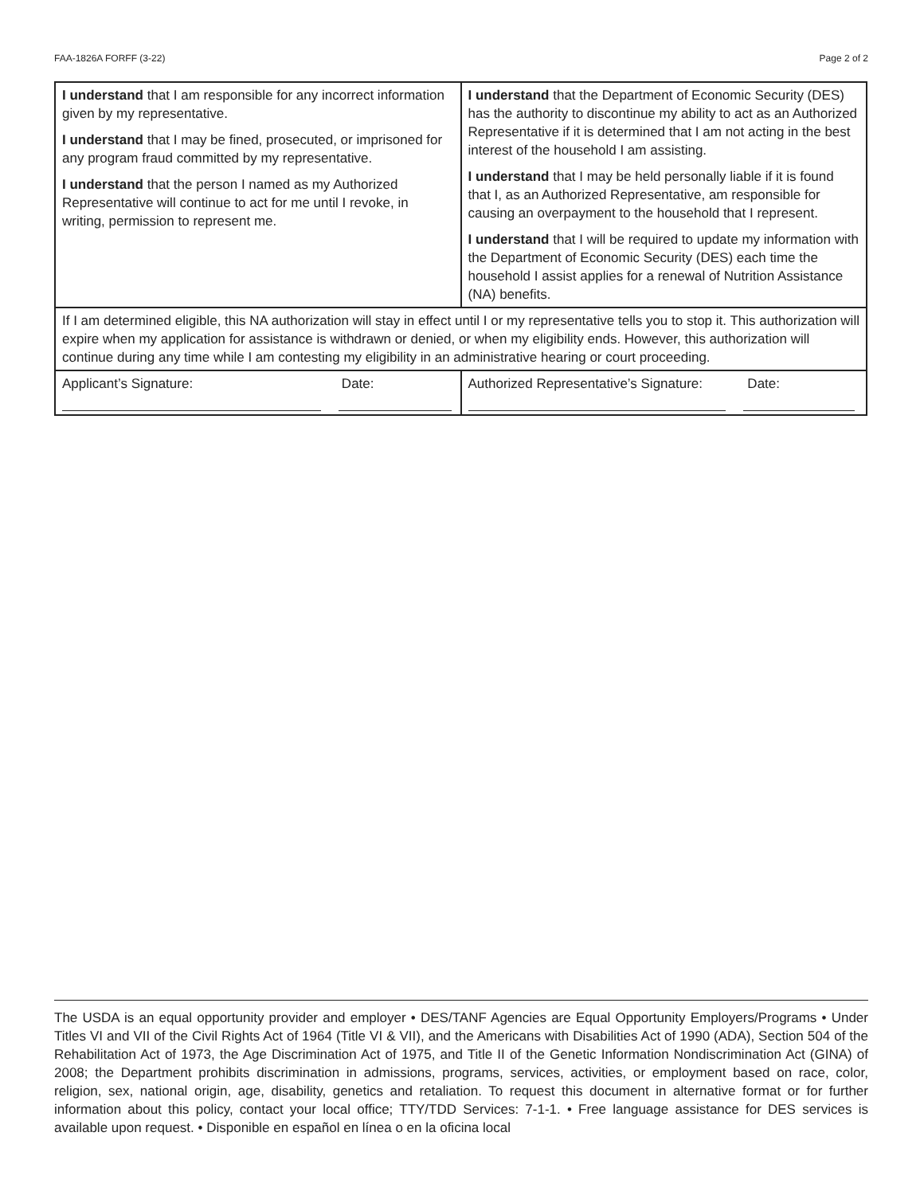FAA-1826A FORFF (3-22) Page 2 of 2
| I understand that I am responsible for any incorrect information given by my representative. I understand that I may be fined, prosecuted, or imprisoned for any program fraud committed by my representative. I understand that the person I named as my Authorized Representative will continue to act for me until I revoke, in writing, permission to represent me. | I understand that the Department of Economic Security (DES) has the authority to discontinue my ability to act as an Authorized Representative if it is determined that I am not acting in the best interest of the household I am assisting. I understand that I may be held personally liable if it is found that I, as an Authorized Representative, am responsible for causing an overpayment to the household that I represent. I understand that I will be required to update my information with the Department of Economic Security (DES) each time the household I assist applies for a renewal of Nutrition Assistance (NA) benefits. |
| If I am determined eligible, this NA authorization will stay in effect until I or my representative tells you to stop it. This authorization will expire when my application for assistance is withdrawn or denied, or when my eligibility ends. However, this authorization will continue during any time while I am contesting my eligibility in an administrative hearing or court proceeding. | |
| Applicant’s Signature: Date: | Authorized Representative’s Signature: Date: |
The USDA is an equal opportunity provider and employer • DES/TANF Agencies are Equal Opportunity Employers/Programs • Under Titles VI and VII of the Civil Rights Act of 1964 (Title VI & VII), and the Americans with Disabilities Act of 1990 (ADA), Section 504 of the Rehabilitation Act of 1973, the Age Discrimination Act of 1975, and Title II of the Genetic Information Nondiscrimination Act (GINA) of 2008; the Department prohibits discrimination in admissions, programs, services, activities, or employment based on race, color, religion, sex, national origin, age, disability, genetics and retaliation. To request this document in alternative format or for further information about this policy, contact your local office; TTY/TDD Services: 7-1-1. • Free language assistance for DES services is available upon request. • Disponible en español en línea o en la oficina local